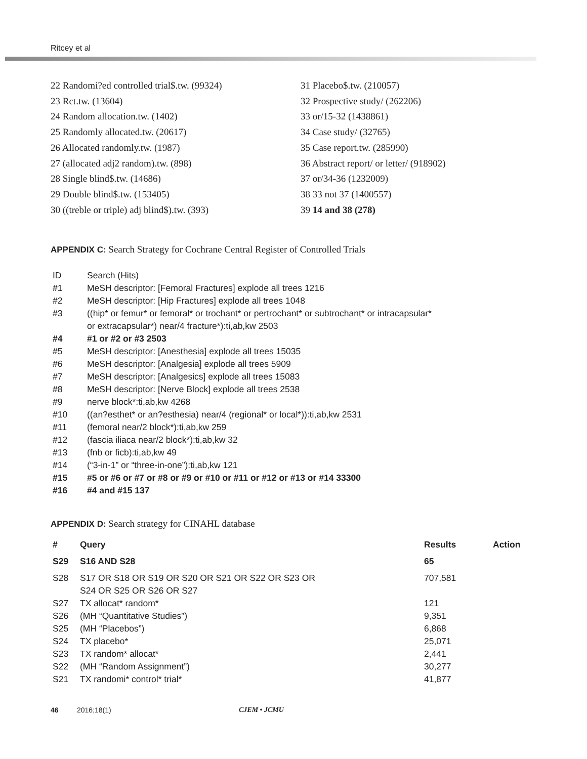Ritcey et al
22 Randomi?ed controlled trial$.tw. (99324)
23 Rct.tw. (13604)
24 Random allocation.tw. (1402)
25 Randomly allocated.tw. (20617)
26 Allocated randomly.tw. (1987)
27 (allocated adj2 random).tw. (898)
28 Single blind$.tw. (14686)
29 Double blind$.tw. (153405)
30 ((treble or triple) adj blind$).tw. (393)
31 Placebo$.tw. (210057)
32 Prospective study/ (262206)
33 or/15-32 (1438861)
34 Case study/ (32765)
35 Case report.tw. (285990)
36 Abstract report/ or letter/ (918902)
37 or/34-36 (1232009)
38 33 not 37 (1400557)
39 14 and 38 (278)
APPENDIX C: Search Strategy for Cochrane Central Register of Controlled Trials
| ID | Search (Hits) |
| #1 | MeSH descriptor: [Femoral Fractures] explode all trees 1216 |
| #2 | MeSH descriptor: [Hip Fractures] explode all trees 1048 |
| #3 | ((hip* or femur* or femoral* or trochant* or pertrochant* or subtrochant* or intracapsular* or extracapsular*) near/4 fracture*):ti,ab,kw 2503 |
| #4 | #1 or #2 or #3 2503 |
| #5 | MeSH descriptor: [Anesthesia] explode all trees 15035 |
| #6 | MeSH descriptor: [Analgesia] explode all trees 5909 |
| #7 | MeSH descriptor: [Analgesics] explode all trees 15083 |
| #8 | MeSH descriptor: [Nerve Block] explode all trees 2538 |
| #9 | nerve block*:ti,ab,kw 4268 |
| #10 | ((an?esthet* or an?esthesia) near/4 (regional* or local*)):ti,ab,kw 2531 |
| #11 | (femoral near/2 block*):ti,ab,kw 259 |
| #12 | (fascia iliaca near/2 block*):ti,ab,kw 32 |
| #13 | (fnb or ficb):ti,ab,kw 49 |
| #14 | (“3-in-1” or “three-in-one”):ti,ab,kw 121 |
| #15 | #5 or #6 or #7 or #8 or #9 or #10 or #11 or #12 or #13 or #14 33300 |
| #16 | #4 and #15 137 |
APPENDIX D: Search strategy for CINAHL database
| # | Query | Results | Action |
| --- | --- | --- | --- |
| S29 | S16 AND S28 | 65 | |
| S28 | S17 OR S18 OR S19 OR S20 OR S21 OR S22 OR S23 OR S24 OR S25 OR S26 OR S27 | 707,581 | |
| S27 | TX allocat* random* | 121 | |
| S26 | (MH “Quantitative Studies”) | 9,351 | |
| S25 | (MH “Placebos”) | 6,868 | |
| S24 | TX placebo* | 25,071 | |
| S23 | TX random* allocat* | 2,441 | |
| S22 | (MH “Random Assignment”) | 30,277 | |
| S21 | TX randomi* control* trial* | 41,877 | |
46 2016;18(1) CJEM • JCMU